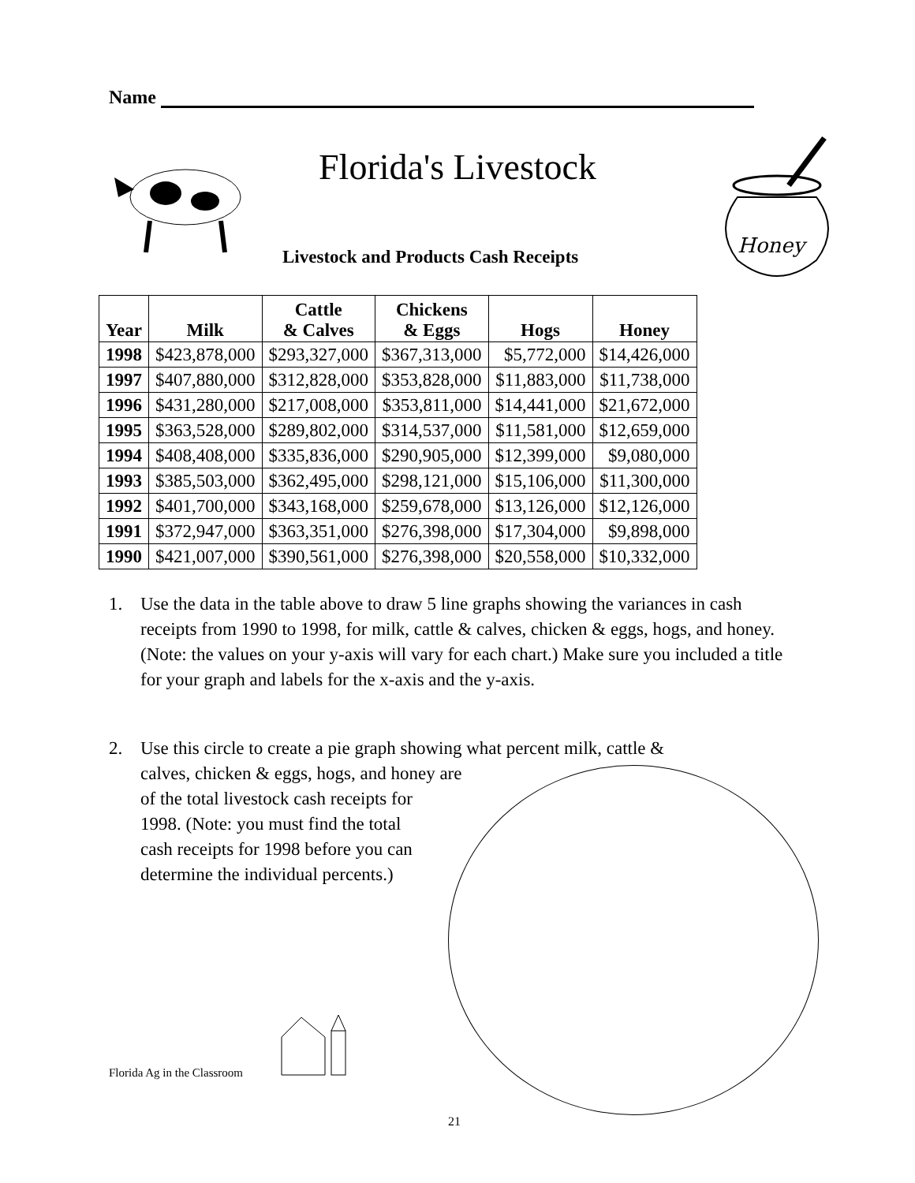Name
Florida's Livestock
Honey
Livestock and Products Cash Receipts
| Year | Milk | Cattle & Calves | Chickens & Eggs | Hogs | Honey |
| --- | --- | --- | --- | --- | --- |
| 1998 | $423,878,000 | $293,327,000 | $367,313,000 | $5,772,000 | $14,426,000 |
| 1997 | $407,880,000 | $312,828,000 | $353,828,000 | $11,883,000 | $11,738,000 |
| 1996 | $431,280,000 | $217,008,000 | $353,811,000 | $14,441,000 | $21,672,000 |
| 1995 | $363,528,000 | $289,802,000 | $314,537,000 | $11,581,000 | $12,659,000 |
| 1994 | $408,408,000 | $335,836,000 | $290,905,000 | $12,399,000 | $9,080,000 |
| 1993 | $385,503,000 | $362,495,000 | $298,121,000 | $15,106,000 | $11,300,000 |
| 1992 | $401,700,000 | $343,168,000 | $259,678,000 | $13,126,000 | $12,126,000 |
| 1991 | $372,947,000 | $363,351,000 | $276,398,000 | $17,304,000 | $9,898,000 |
| 1990 | $421,007,000 | $390,561,000 | $276,398,000 | $20,558,000 | $10,332,000 |
1.
Use the data in the table above to draw 5 line graphs showing the variances in cash receipts from 1990 to 1998, for milk, cattle & calves, chicken & eggs, hogs, and honey. (Note: the values on your y-axis will vary for each chart.) Make sure you included a title for your graph and labels for the x-axis and the y-axis.
2.
Use this circle to create a pie graph showing what percent milk, cattle &
calves, chicken & eggs, hogs, and honey are
of the total livestock cash receipts for
1998. (Note: you must find the total
cash receipts for 1998 before you can
determine the individual percents.)
Florida Ag in the Classroom
21